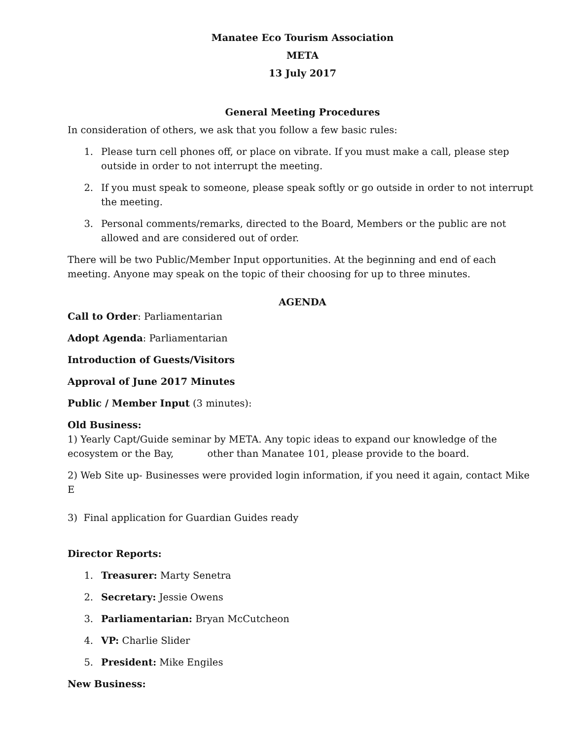Manatee Eco Tourism Association
META
13 July 2017
General Meeting Procedures
In consideration of others, we ask that you follow a few basic rules:
1. Please turn cell phones off, or place on vibrate. If you must make a call, please step outside in order to not interrupt the meeting.
2. If you must speak to someone, please speak softly or go outside in order to not interrupt the meeting.
3. Personal comments/remarks, directed to the Board, Members or the public are not allowed and are considered out of order.
There will be two Public/Member Input opportunities. At the beginning and end of each meeting. Anyone may speak on the topic of their choosing for up to three minutes.
AGENDA
Call to Order: Parliamentarian
Adopt Agenda: Parliamentarian
Introduction of Guests/Visitors
Approval of June 2017 Minutes
Public / Member Input (3 minutes):
Old Business:
1) Yearly Capt/Guide seminar by META. Any topic ideas to expand our knowledge of the ecosystem or the Bay, other than Manatee 101, please provide to the board.
2) Web Site up- Businesses were provided login information, if you need it again, contact Mike E
3) Final application for Guardian Guides ready
Director Reports:
1. Treasurer: Marty Senetra
2. Secretary: Jessie Owens
3. Parliamentarian: Bryan McCutcheon
4. VP: Charlie Slider
5. President: Mike Engiles
New Business: